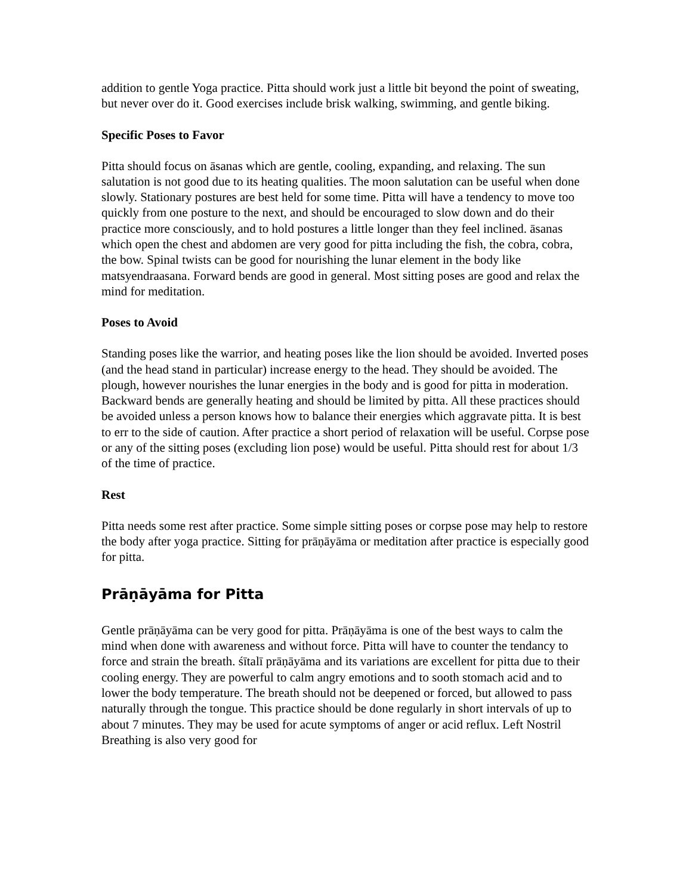addition to gentle Yoga practice. Pitta should work just a little bit beyond the point of sweating, but never over do it. Good exercises include brisk walking, swimming, and gentle biking.
Specific Poses to Favor
Pitta should focus on āsanas which are gentle, cooling, expanding, and relaxing. The sun salutation is not good due to its heating qualities. The moon salutation can be useful when done slowly. Stationary postures are best held for some time. Pitta will have a tendency to move too quickly from one posture to the next, and should be encouraged to slow down and do their practice more consciously, and to hold postures a little longer than they feel inclined. āsanas which open the chest and abdomen are very good for pitta including the fish, the cobra, cobra, the bow. Spinal twists can be good for nourishing the lunar element in the body like matsyendraasana. Forward bends are good in general. Most sitting poses are good and relax the mind for meditation.
Poses to Avoid
Standing poses like the warrior, and heating poses like the lion should be avoided. Inverted poses (and the head stand in particular) increase energy to the head. They should be avoided. The plough, however nourishes the lunar energies in the body and is good for pitta in moderation. Backward bends are generally heating and should be limited by pitta. All these practices should be avoided unless a person knows how to balance their energies which aggravate pitta. It is best to err to the side of caution. After practice a short period of relaxation will be useful. Corpse pose or any of the sitting poses (excluding lion pose) would be useful. Pitta should rest for about 1/3 of the time of practice.
Rest
Pitta needs some rest after practice. Some simple sitting poses or corpse pose may help to restore the body after yoga practice. Sitting for prāṇāyāma or meditation after practice is especially good for pitta.
Prāṇāyāma for Pitta
Gentle prāṇāyāma can be very good for pitta. Prāṇāyāma is one of the best ways to calm the mind when done with awareness and without force. Pitta will have to counter the tendancy to force and strain the breath. śītalī prāṇāyāma and its variations are excellent for pitta due to their cooling energy. They are powerful to calm angry emotions and to sooth stomach acid and to lower the body temperature. The breath should not be deepened or forced, but allowed to pass naturally through the tongue. This practice should be done regularly in short intervals of up to about 7 minutes. They may be used for acute symptoms of anger or acid reflux. Left Nostril Breathing is also very good for